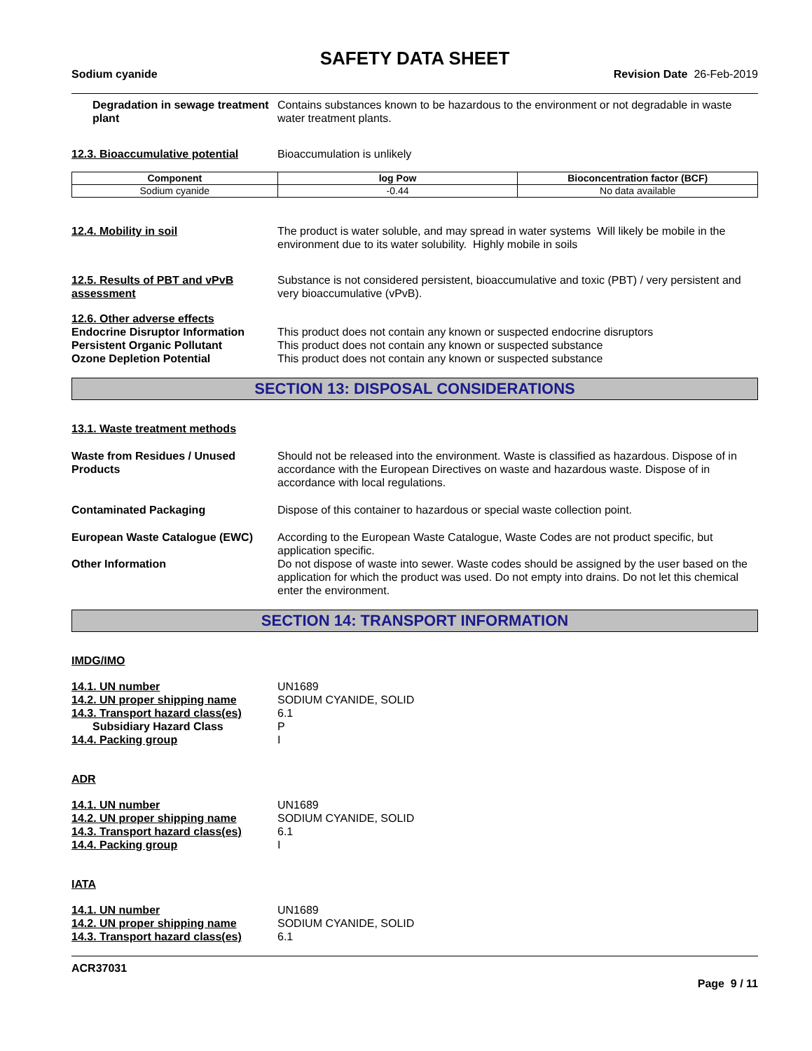SAFETY DATA SHEET
Sodium cyanide Revision Date 26-Feb-2019
Degradation in sewage treatment plant
Contains substances known to be hazardous to the environment or not degradable in waste water treatment plants.
12.3. Bioaccumulative potential
Bioaccumulation is unlikely
| Component | log Pow | Bioconcentration factor (BCF) |
| --- | --- | --- |
| Sodium cyanide | -0.44 | No data available |
12.4. Mobility in soil The product is water soluble, and may spread in water systems Will likely be mobile in the environment due to its water solubility. Highly mobile in soils
12.5. Results of PBT and vPvB assessment
Substance is not considered persistent, bioaccumulative and toxic (PBT) / very persistent and very bioaccumulative (vPvB).
12.6. Other adverse effects
Endocrine Disruptor Information
This product does not contain any known or suspected endocrine disruptors
Persistent Organic Pollutant This product does not contain any known or suspected substance
Ozone Depletion Potential This product does not contain any known or suspected substance
SECTION 13: DISPOSAL CONSIDERATIONS
13.1. Waste treatment methods
Waste from Residues / Unused Products
Should not be released into the environment. Waste is classified as hazardous. Dispose of in accordance with the European Directives on waste and hazardous waste. Dispose of in accordance with local regulations.
Contaminated Packaging Dispose of this container to hazardous or special waste collection point.
European Waste Catalogue (EWC) According to the European Waste Catalogue, Waste Codes are not product specific, but application specific.
Other Information Do not dispose of waste into sewer. Waste codes should be assigned by the user based on the application for which the product was used. Do not empty into drains. Do not let this chemical enter the environment.
SECTION 14: TRANSPORT INFORMATION
IMDG/IMO
14.1. UN number UN1689
14.2. UN proper shipping name SODIUM CYANIDE, SOLID
14.3. Transport hazard class(es)
6.1
Subsidiary Hazard Class P
14.4. Packing group I
ADR
14.1. UN number UN1689
14.2. UN proper shipping name SODIUM CYANIDE, SOLID
14.3. Transport hazard class(es)
6.1
14.4. Packing group I
IATA
14.1. UN number UN1689
14.2. UN proper shipping name SODIUM CYANIDE, SOLID
14.3. Transport hazard class(es)
6.1
ACR37031
Page 9 / 11